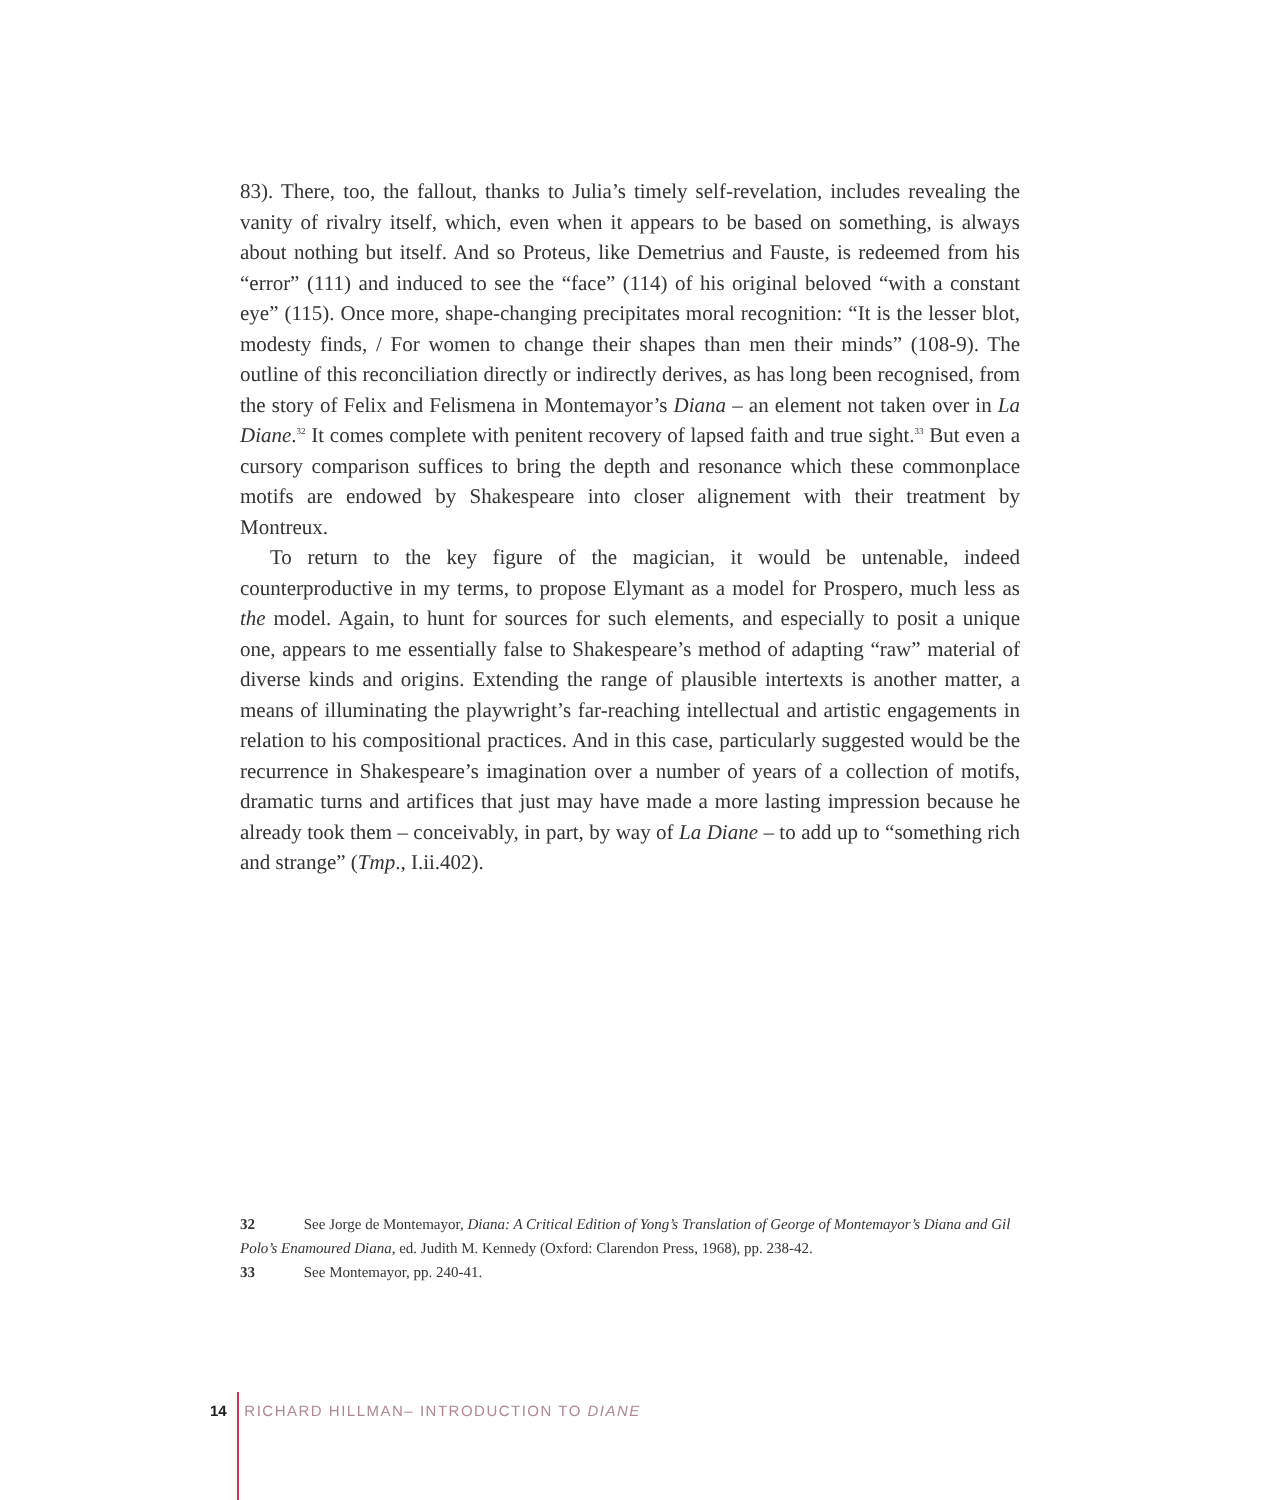83). There, too, the fallout, thanks to Julia’s timely self-revelation, includes revealing the vanity of rivalry itself, which, even when it appears to be based on something, is always about nothing but itself. And so Proteus, like Demetrius and Fauste, is redeemed from his “error” (111) and induced to see the “face” (114) of his original beloved “with a constant eye” (115). Once more, shape-changing precipitates moral recognition: “It is the lesser blot, modesty finds, / For women to change their shapes than men their minds” (108-9). The outline of this reconciliation directly or indirectly derives, as has long been recognised, from the story of Felix and Felismena in Montemayor’s Diana – an element not taken over in La Diane.<sup>32</sup> It comes complete with penitent recovery of lapsed faith and true sight.<sup>33</sup> But even a cursory comparison suffices to bring the depth and resonance which these commonplace motifs are endowed by Shakespeare into closer alignement with their treatment by Montreux.
To return to the key figure of the magician, it would be untenable, indeed counterproductive in my terms, to propose Elymant as a model for Prospero, much less as the model. Again, to hunt for sources for such elements, and especially to posit a unique one, appears to me essentially false to Shakespeare’s method of adapting “raw” material of diverse kinds and origins. Extending the range of plausible intertexts is another matter, a means of illuminating the playwright’s far-reaching intellectual and artistic engagements in relation to his compositional practices. And in this case, particularly suggested would be the recurrence in Shakespeare’s imagination over a number of years of a collection of motifs, dramatic turns and artifices that just may have made a more lasting impression because he already took them – conceivably, in part, by way of La Diane – to add up to “something rich and strange” (Tmp., I.ii.402).
32 See Jorge de Montemayor, Diana: A Critical Edition of Yong’s Translation of George of Montemayor’s Diana and Gil Polo’s Enamoured Diana, ed. Judith M. Kennedy (Oxford: Clarendon Press, 1968), pp. 238-42.
33 See Montemayor, pp. 240-41.
14 RICHARD HILLMAN– INTRODUCTION TO DIANE